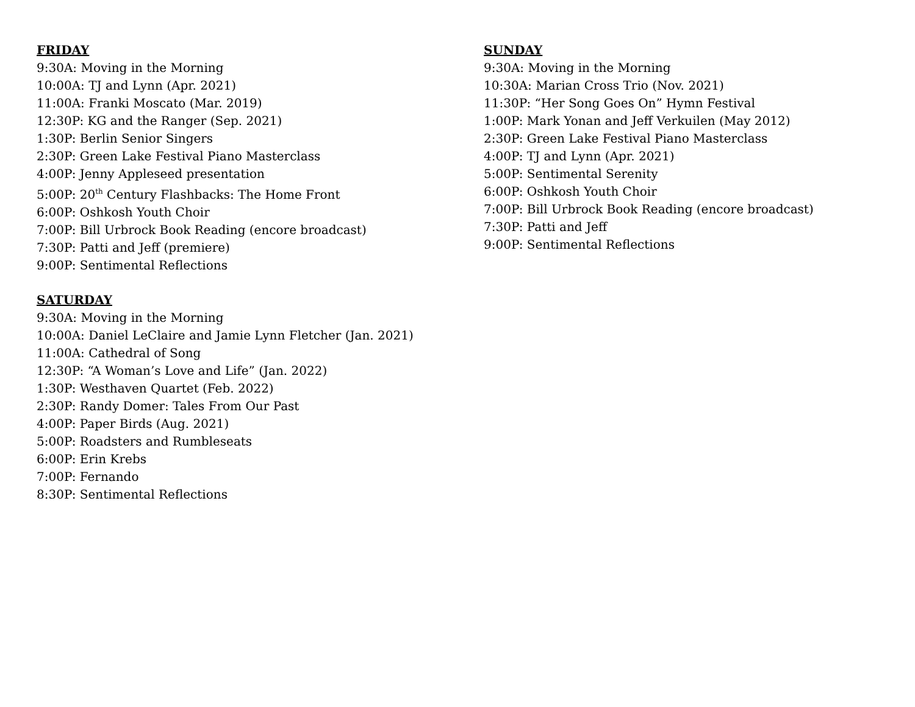FRIDAY
9:30A: Moving in the Morning
10:00A: TJ and Lynn (Apr. 2021)
11:00A: Franki Moscato (Mar. 2019)
12:30P: KG and the Ranger (Sep. 2021)
1:30P: Berlin Senior Singers
2:30P: Green Lake Festival Piano Masterclass
4:00P: Jenny Appleseed presentation
5:00P: 20<sup>th</sup> Century Flashbacks: The Home Front
6:00P: Oshkosh Youth Choir
7:00P: Bill Urbrock Book Reading (encore broadcast)
7:30P: Patti and Jeff (premiere)
9:00P: Sentimental Reflections
SATURDAY
9:30A: Moving in the Morning
10:00A: Daniel LeClaire and Jamie Lynn Fletcher (Jan. 2021)
11:00A: Cathedral of Song
12:30P: “A Woman’s Love and Life” (Jan. 2022)
1:30P: Westhaven Quartet (Feb. 2022)
2:30P: Randy Domer: Tales From Our Past
4:00P: Paper Birds (Aug. 2021)
5:00P: Roadsters and Rumbleseats
6:00P: Erin Krebs
7:00P: Fernando
8:30P: Sentimental Reflections
SUNDAY
9:30A: Moving in the Morning
10:30A: Marian Cross Trio (Nov. 2021)
11:30P: “Her Song Goes On” Hymn Festival
1:00P: Mark Yonan and Jeff Verkuilen (May 2012)
2:30P: Green Lake Festival Piano Masterclass
4:00P: TJ and Lynn (Apr. 2021)
5:00P: Sentimental Serenity
6:00P: Oshkosh Youth Choir
7:00P: Bill Urbrock Book Reading (encore broadcast)
7:30P: Patti and Jeff
9:00P: Sentimental Reflections